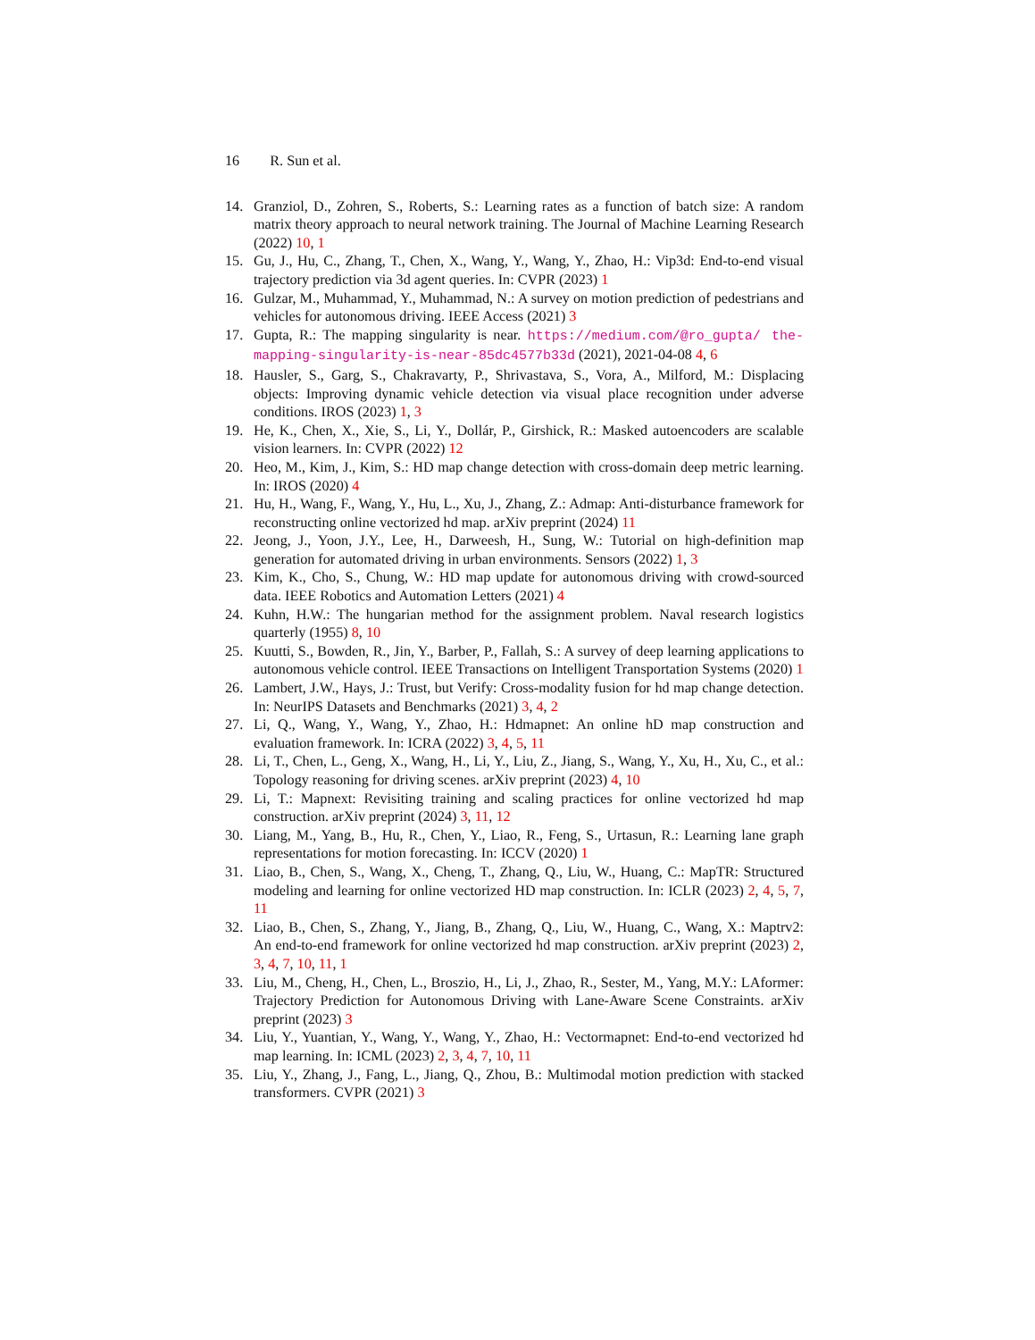16 R. Sun et al.
14. Granziol, D., Zohren, S., Roberts, S.: Learning rates as a function of batch size: A random matrix theory approach to neural network training. The Journal of Machine Learning Research (2022) 10, 1
15. Gu, J., Hu, C., Zhang, T., Chen, X., Wang, Y., Wang, Y., Zhao, H.: Vip3d: End-to-end visual trajectory prediction via 3d agent queries. In: CVPR (2023) 1
16. Gulzar, M., Muhammad, Y., Muhammad, N.: A survey on motion prediction of pedestrians and vehicles for autonomous driving. IEEE Access (2021) 3
17. Gupta, R.: The mapping singularity is near. https://medium.com/@ro_gupta/ the-mapping-singularity-is-near-85dc4577b33d (2021), 2021-04-08 4, 6
18. Hausler, S., Garg, S., Chakravarty, P., Shrivastava, S., Vora, A., Milford, M.: Displacing objects: Improving dynamic vehicle detection via visual place recognition under adverse conditions. IROS (2023) 1, 3
19. He, K., Chen, X., Xie, S., Li, Y., Dollár, P., Girshick, R.: Masked autoencoders are scalable vision learners. In: CVPR (2022) 12
20. Heo, M., Kim, J., Kim, S.: HD map change detection with cross-domain deep metric learning. In: IROS (2020) 4
21. Hu, H., Wang, F., Wang, Y., Hu, L., Xu, J., Zhang, Z.: Admap: Anti-disturbance framework for reconstructing online vectorized hd map. arXiv preprint (2024) 11
22. Jeong, J., Yoon, J.Y., Lee, H., Darweesh, H., Sung, W.: Tutorial on high-definition map generation for automated driving in urban environments. Sensors (2022) 1, 3
23. Kim, K., Cho, S., Chung, W.: HD map update for autonomous driving with crowd-sourced data. IEEE Robotics and Automation Letters (2021) 4
24. Kuhn, H.W.: The hungarian method for the assignment problem. Naval research logistics quarterly (1955) 8, 10
25. Kuutti, S., Bowden, R., Jin, Y., Barber, P., Fallah, S.: A survey of deep learning applications to autonomous vehicle control. IEEE Transactions on Intelligent Transportation Systems (2020) 1
26. Lambert, J.W., Hays, J.: Trust, but Verify: Cross-modality fusion for hd map change detection. In: NeurIPS Datasets and Benchmarks (2021) 3, 4, 2
27. Li, Q., Wang, Y., Wang, Y., Zhao, H.: Hdmapnet: An online hD map construction and evaluation framework. In: ICRA (2022) 3, 4, 5, 11
28. Li, T., Chen, L., Geng, X., Wang, H., Li, Y., Liu, Z., Jiang, S., Wang, Y., Xu, H., Xu, C., et al.: Topology reasoning for driving scenes. arXiv preprint (2023) 4, 10
29. Li, T.: Mapnext: Revisiting training and scaling practices for online vectorized hd map construction. arXiv preprint (2024) 3, 11, 12
30. Liang, M., Yang, B., Hu, R., Chen, Y., Liao, R., Feng, S., Urtasun, R.: Learning lane graph representations for motion forecasting. In: ICCV (2020) 1
31. Liao, B., Chen, S., Wang, X., Cheng, T., Zhang, Q., Liu, W., Huang, C.: MapTR: Structured modeling and learning for online vectorized HD map construction. In: ICLR (2023) 2, 4, 5, 7, 11
32. Liao, B., Chen, S., Zhang, Y., Jiang, B., Zhang, Q., Liu, W., Huang, C., Wang, X.: Maptrv2: An end-to-end framework for online vectorized hd map construction. arXiv preprint (2023) 2, 3, 4, 7, 10, 11, 1
33. Liu, M., Cheng, H., Chen, L., Broszio, H., Li, J., Zhao, R., Sester, M., Yang, M.Y.: LAformer: Trajectory Prediction for Autonomous Driving with Lane-Aware Scene Constraints. arXiv preprint (2023) 3
34. Liu, Y., Yuantian, Y., Wang, Y., Wang, Y., Zhao, H.: Vectormapnet: End-to-end vectorized hd map learning. In: ICML (2023) 2, 3, 4, 7, 10, 11
35. Liu, Y., Zhang, J., Fang, L., Jiang, Q., Zhou, B.: Multimodal motion prediction with stacked transformers. CVPR (2021) 3